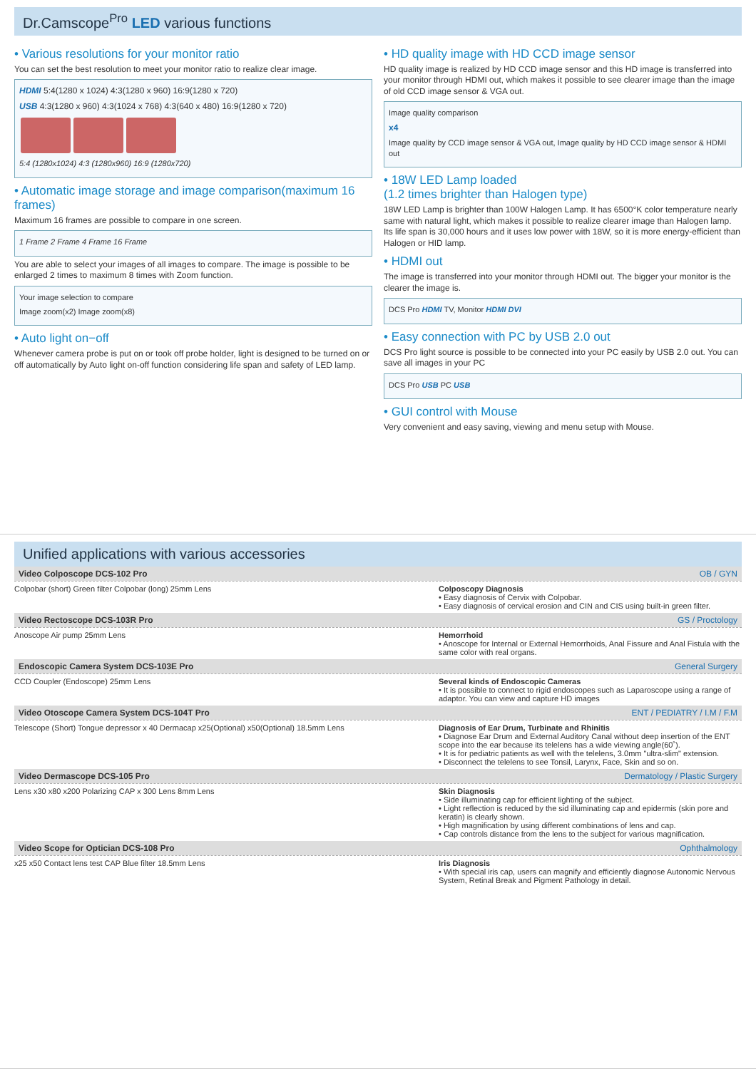Dr.Camscope<sup>Pro</sup> LED various functions
• Various resolutions for your monitor ratio
You can set the best resolution to meet your monitor ratio to realize clear image.
HDMI 5:4(1280 x 1024) 4:3(1280 x 960) 16:9(1280 x 720)
USB 4:3(1280 x 960) 4:3(1024 x 768) 4:3(640 x 480) 16:9(1280 x 720)
5:4 (1280x1024) 4:3 (1280x960) 16:9 (1280x720)
• Automatic image storage and image comparison(maximum 16 frames)
Maximum 16 frames are possible to compare in one screen.
1 Frame 2 Frame 4 Frame 16 Frame
You are able to select your images of all images to compare. The image is possible to be enlarged 2 times to maximum 8 times with Zoom function.
Your image selection to compare
Image zoom(x2) Image zoom(x8)
• Auto light on−off
Whenever camera probe is put on or took off probe holder, light is designed to be turned on or off automatically by Auto light on-off function considering life span and safety of LED lamp.
• HD quality image with HD CCD image sensor
HD quality image is realized by HD CCD image sensor and this HD image is transferred into your monitor through HDMI out, which makes it possible to see clearer image than the image of old CCD image sensor & VGA out.
Image quality comparison
x4
Image quality by CCD image sensor & VGA out, Image quality by HD CCD image sensor & HDMI out
• 18W LED Lamp loaded
(1.2 times brighter than Halogen type)
18W LED Lamp is brighter than 100W Halogen Lamp. It has 6500°K color temperature nearly same with natural light, which makes it possible to realize clearer image than Halogen lamp. Its life span is 30,000 hours and it uses low power with 18W, so it is more energy-efficient than Halogen or HID lamp.
• HDMI out
The image is transferred into your monitor through HDMI out. The bigger your monitor is the clearer the image is.
DCS Pro HDMI TV, Monitor HDMI DVI
• Easy connection with PC by USB 2.0 out
DCS Pro light source is possible to be connected into your PC easily by USB 2.0 out. You can save all images in your PC
DCS Pro USB PC USB
• GUI control with Mouse
Very convenient and easy saving, viewing and menu setup with Mouse.
Unified applications with various accessories
Video Colposcope DCS-102 Pro OB / GYN
Colpobar (short) Green filter Colpobar (long) 25mm Lens
Colposcopy Diagnosis
• Easy diagnosis of Cervix with Colpobar.
• Easy diagnosis of cervical erosion and CIN and CIS using built-in green filter.
Video Rectoscope DCS-103R Pro GS / Proctology
Anoscope Air pump 25mm Lens Hemorrhoid
• Anoscope for Internal or External Hemorrhoids, Anal Fissure and Anal Fistula with the same color with real organs.
Endoscopic Camera System DCS-103E Pro General Surgery
CCD Coupler (Endoscope) 25mm Lens
Several kinds of Endoscopic Cameras
• It is possible to connect to rigid endoscopes such as Laparoscope using a range of adaptor. You can view and capture HD images
Video Otoscope Camera System DCS-104T Pro ENT / PEDIATRY / I.M / F.M
Telescope (Short) Tongue depressor x 40 Dermacap x25(Optional) x50(Optional) 18.5mm Lens
Diagnosis of Ear Drum, Turbinate and Rhinitis
• Diagnose Ear Drum and External Auditory Canal without deep insertion of the ENT scope into the ear because its telelens has a wide viewing angle(60˚).
• It is for pediatric patients as well with the telelens, 3.0mm "ultra-slim" extension.
• Disconnect the telelens to see Tonsil, Larynx, Face, Skin and so on.
Video Dermascope DCS-105 Pro Dermatology / Plastic Surgery
Lens x30 x80 x200 Polarizing CAP x 300 Lens 8mm Lens
Skin Diagnosis
• Side illuminating cap for efficient lighting of the subject.
• Light reflection is reduced by the sid illuminating cap and epidermis (skin pore and keratin) is clearly shown.
• High magnification by using different combinations of lens and cap.
• Cap controls distance from the lens to the subject for various magnification.
Video Scope for Optician DCS-108 Pro Ophthalmology
x25 x50 Contact lens test CAP Blue filter 18.5mm Lens
Iris Diagnosis
• With special iris cap, users can magnify and efficiently diagnose Autonomic Nervous System, Retinal Break and Pigment Pathology in detail.